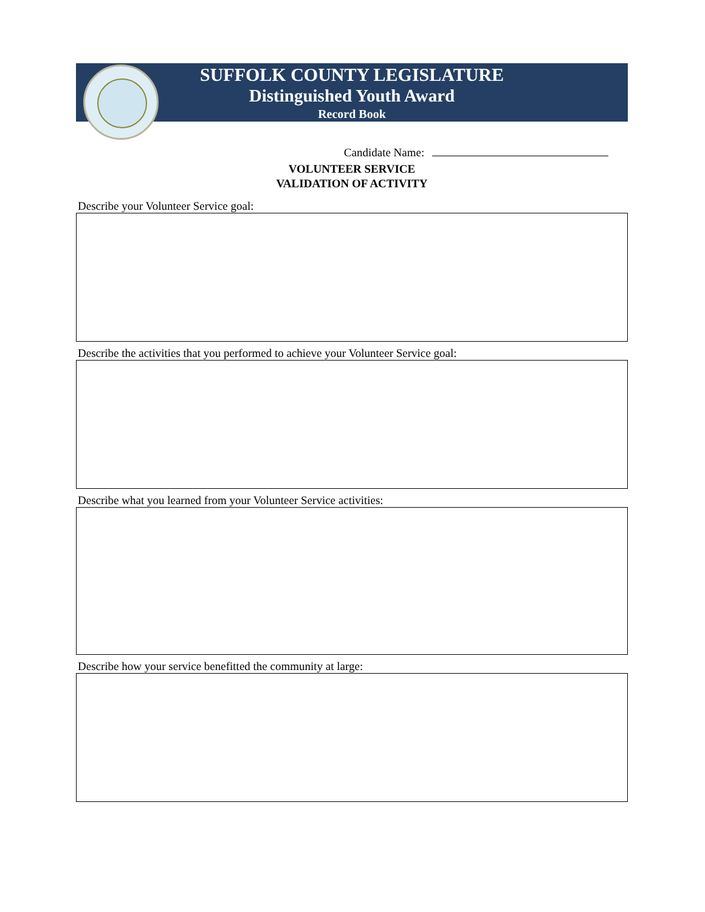SUFFOLK COUNTY LEGISLATURE
Distinguished Youth Award
Record Book
Candidate Name:
VOLUNTEER SERVICE
VALIDATION OF ACTIVITY
Describe your Volunteer Service goal:
Describe the activities that you performed to achieve your Volunteer Service goal:
Describe what you learned from your Volunteer Service activities:
Describe how your service benefitted the community at large: